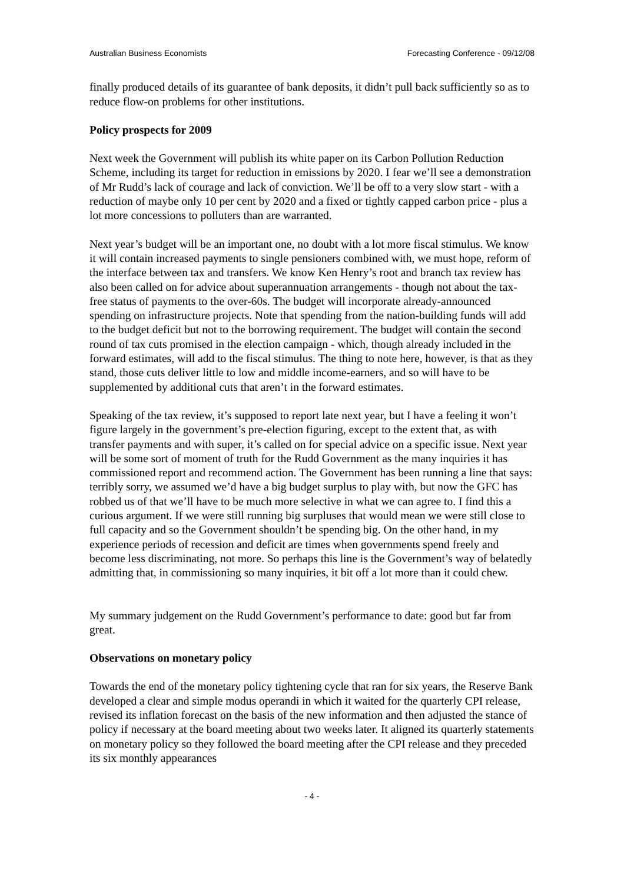Australian Business Economists Forecasting Conference - 09/12/08
finally produced details of its guarantee of bank deposits, it didn’t pull back sufficiently so as to reduce flow-on problems for other institutions.
Policy prospects for 2009
Next week the Government will publish its white paper on its Carbon Pollution Reduction Scheme, including its target for reduction in emissions by 2020. I fear we’ll see a demonstration of Mr Rudd’s lack of courage and lack of conviction. We’ll be off to a very slow start - with a reduction of maybe only 10 per cent by 2020 and a fixed or tightly capped carbon price - plus a lot more concessions to polluters than are warranted.
Next year’s budget will be an important one, no doubt with a lot more fiscal stimulus. We know it will contain increased payments to single pensioners combined with, we must hope, reform of the interface between tax and transfers. We know Ken Henry’s root and branch tax review has also been called on for advice about superannuation arrangements - though not about the tax-free status of payments to the over-60s. The budget will incorporate already-announced spending on infrastructure projects. Note that spending from the nation-building funds will add to the budget deficit but not to the borrowing requirement. The budget will contain the second round of tax cuts promised in the election campaign - which, though already included in the forward estimates, will add to the fiscal stimulus. The thing to note here, however, is that as they stand, those cuts deliver little to low and middle income-earners, and so will have to be supplemented by additional cuts that aren’t in the forward estimates.
Speaking of the tax review, it’s supposed to report late next year, but I have a feeling it won’t figure largely in the government’s pre-election figuring, except to the extent that, as with transfer payments and with super, it’s called on for special advice on a specific issue. Next year will be some sort of moment of truth for the Rudd Government as the many inquiries it has commissioned report and recommend action. The Government has been running a line that says: terribly sorry, we assumed we’d have a big budget surplus to play with, but now the GFC has robbed us of that we’ll have to be much more selective in what we can agree to. I find this a curious argument. If we were still running big surpluses that would mean we were still close to full capacity and so the Government shouldn’t be spending big. On the other hand, in my experience periods of recession and deficit are times when governments spend freely and become less discriminating, not more. So perhaps this line is the Government’s way of belatedly admitting that, in commissioning so many inquiries, it bit off a lot more than it could chew.
My summary judgement on the Rudd Government’s performance to date: good but far from great.
Observations on monetary policy
Towards the end of the monetary policy tightening cycle that ran for six years, the Reserve Bank developed a clear and simple modus operandi in which it waited for the quarterly CPI release, revised its inflation forecast on the basis of the new information and then adjusted the stance of policy if necessary at the board meeting about two weeks later. It aligned its quarterly statements on monetary policy so they followed the board meeting after the CPI release and they preceded its six monthly appearances
- 4 -